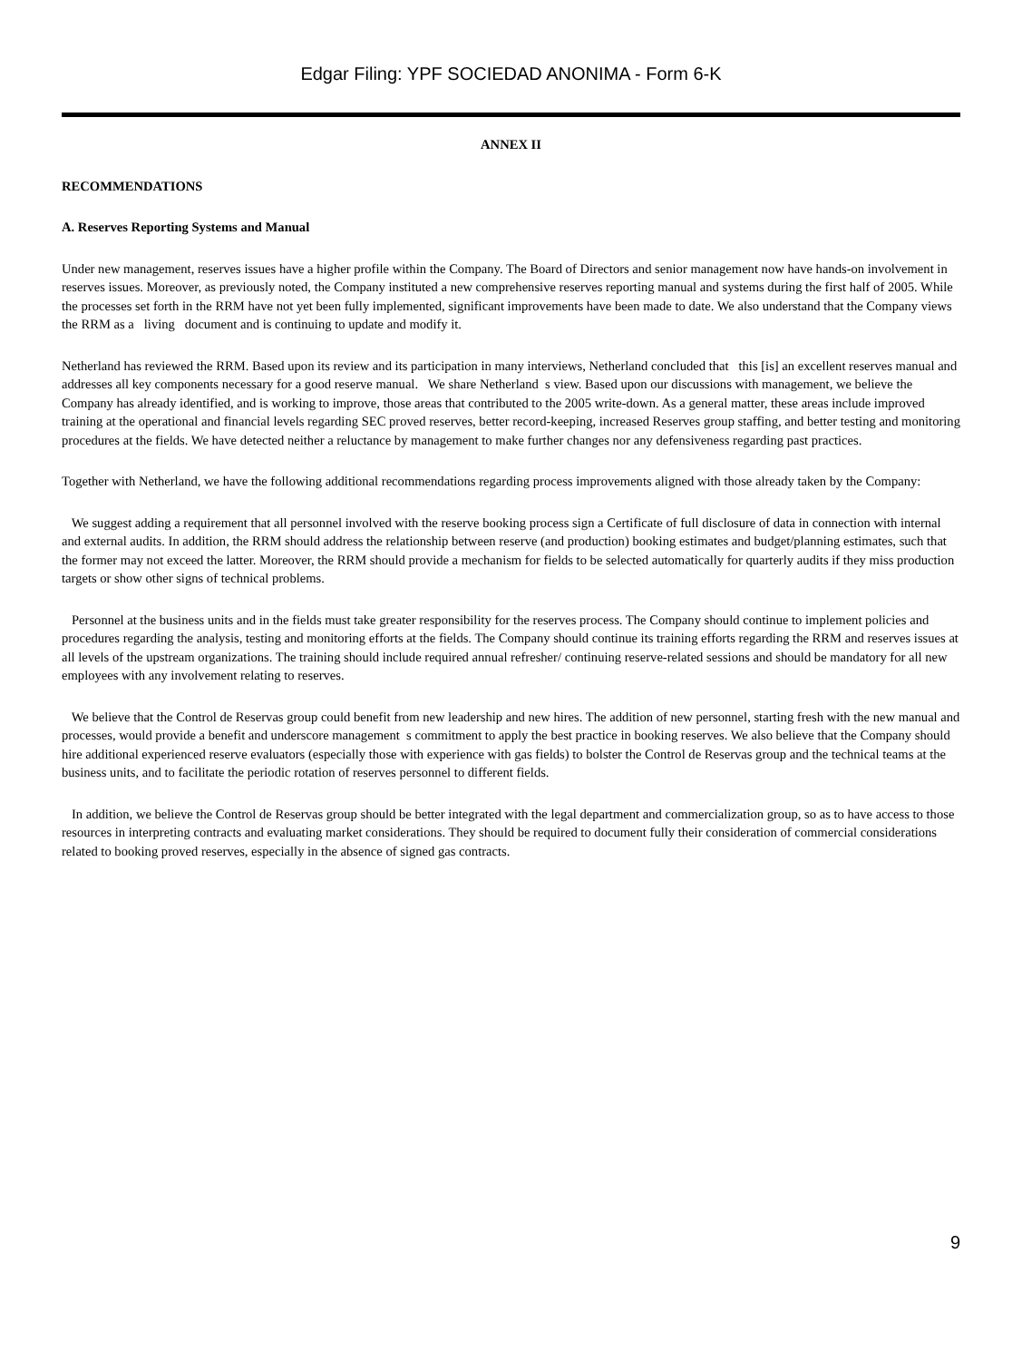Edgar Filing: YPF SOCIEDAD ANONIMA - Form 6-K
ANNEX II
RECOMMENDATIONS
A. Reserves Reporting Systems and Manual
Under new management, reserves issues have a higher profile within the Company. The Board of Directors and senior management now have hands-on involvement in reserves issues. Moreover, as previously noted, the Company instituted a new comprehensive reserves reporting manual and systems during the first half of 2005. While the processes set forth in the RRM have not yet been fully implemented, significant improvements have been made to date. We also understand that the Company views the RRM as a living document and is continuing to update and modify it.
Netherland has reviewed the RRM. Based upon its review and its participation in many interviews, Netherland concluded that this [is] an excellent reserves manual and addresses all key components necessary for a good reserve manual. We share Netherland s view. Based upon our discussions with management, we believe the Company has already identified, and is working to improve, those areas that contributed to the 2005 write-down. As a general matter, these areas include improved training at the operational and financial levels regarding SEC proved reserves, better record-keeping, increased Reserves group staffing, and better testing and monitoring procedures at the fields. We have detected neither a reluctance by management to make further changes nor any defensiveness regarding past practices.
Together with Netherland, we have the following additional recommendations regarding process improvements aligned with those already taken by the Company:
We suggest adding a requirement that all personnel involved with the reserve booking process sign a Certificate of full disclosure of data in connection with internal and external audits. In addition, the RRM should address the relationship between reserve (and production) booking estimates and budget/planning estimates, such that the former may not exceed the latter. Moreover, the RRM should provide a mechanism for fields to be selected automatically for quarterly audits if they miss production targets or show other signs of technical problems.
Personnel at the business units and in the fields must take greater responsibility for the reserves process. The Company should continue to implement policies and procedures regarding the analysis, testing and monitoring efforts at the fields. The Company should continue its training efforts regarding the RRM and reserves issues at all levels of the upstream organizations. The training should include required annual refresher/ continuing reserve-related sessions and should be mandatory for all new employees with any involvement relating to reserves.
We believe that the Control de Reservas group could benefit from new leadership and new hires. The addition of new personnel, starting fresh with the new manual and processes, would provide a benefit and underscore management s commitment to apply the best practice in booking reserves. We also believe that the Company should hire additional experienced reserve evaluators (especially those with experience with gas fields) to bolster the Control de Reservas group and the technical teams at the business units, and to facilitate the periodic rotation of reserves personnel to different fields.
In addition, we believe the Control de Reservas group should be better integrated with the legal department and commercialization group, so as to have access to those resources in interpreting contracts and evaluating market considerations. They should be required to document fully their consideration of commercial considerations related to booking proved reserves, especially in the absence of signed gas contracts.
9